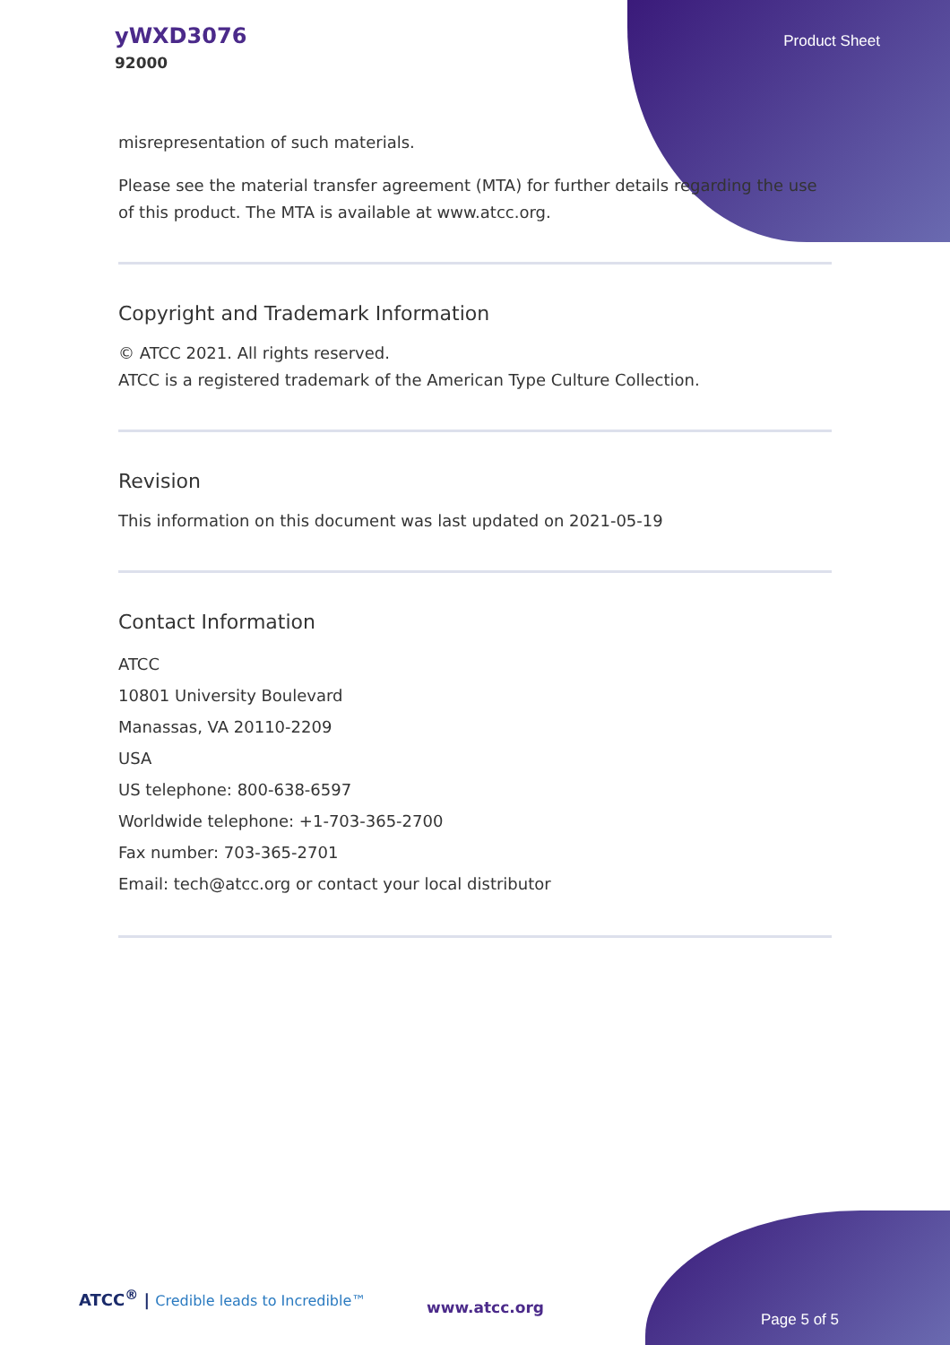yWXD3076
92000
Product Sheet
misrepresentation of such materials.
Please see the material transfer agreement (MTA) for further details regarding the use of this product. The MTA is available at www.atcc.org.
Copyright and Trademark Information
© ATCC 2021. All rights reserved.
ATCC is a registered trademark of the American Type Culture Collection.
Revision
This information on this document was last updated on 2021-05-19
Contact Information
ATCC
10801 University Boulevard
Manassas, VA 20110-2209
USA
US telephone: 800-638-6597
Worldwide telephone: +1-703-365-2700
Fax number: 703-365-2701
Email: tech@atcc.org or contact your local distributor
ATCC<sup>®</sup> | Credible leads to Incredible™
www.atcc.org
Page 5 of 5